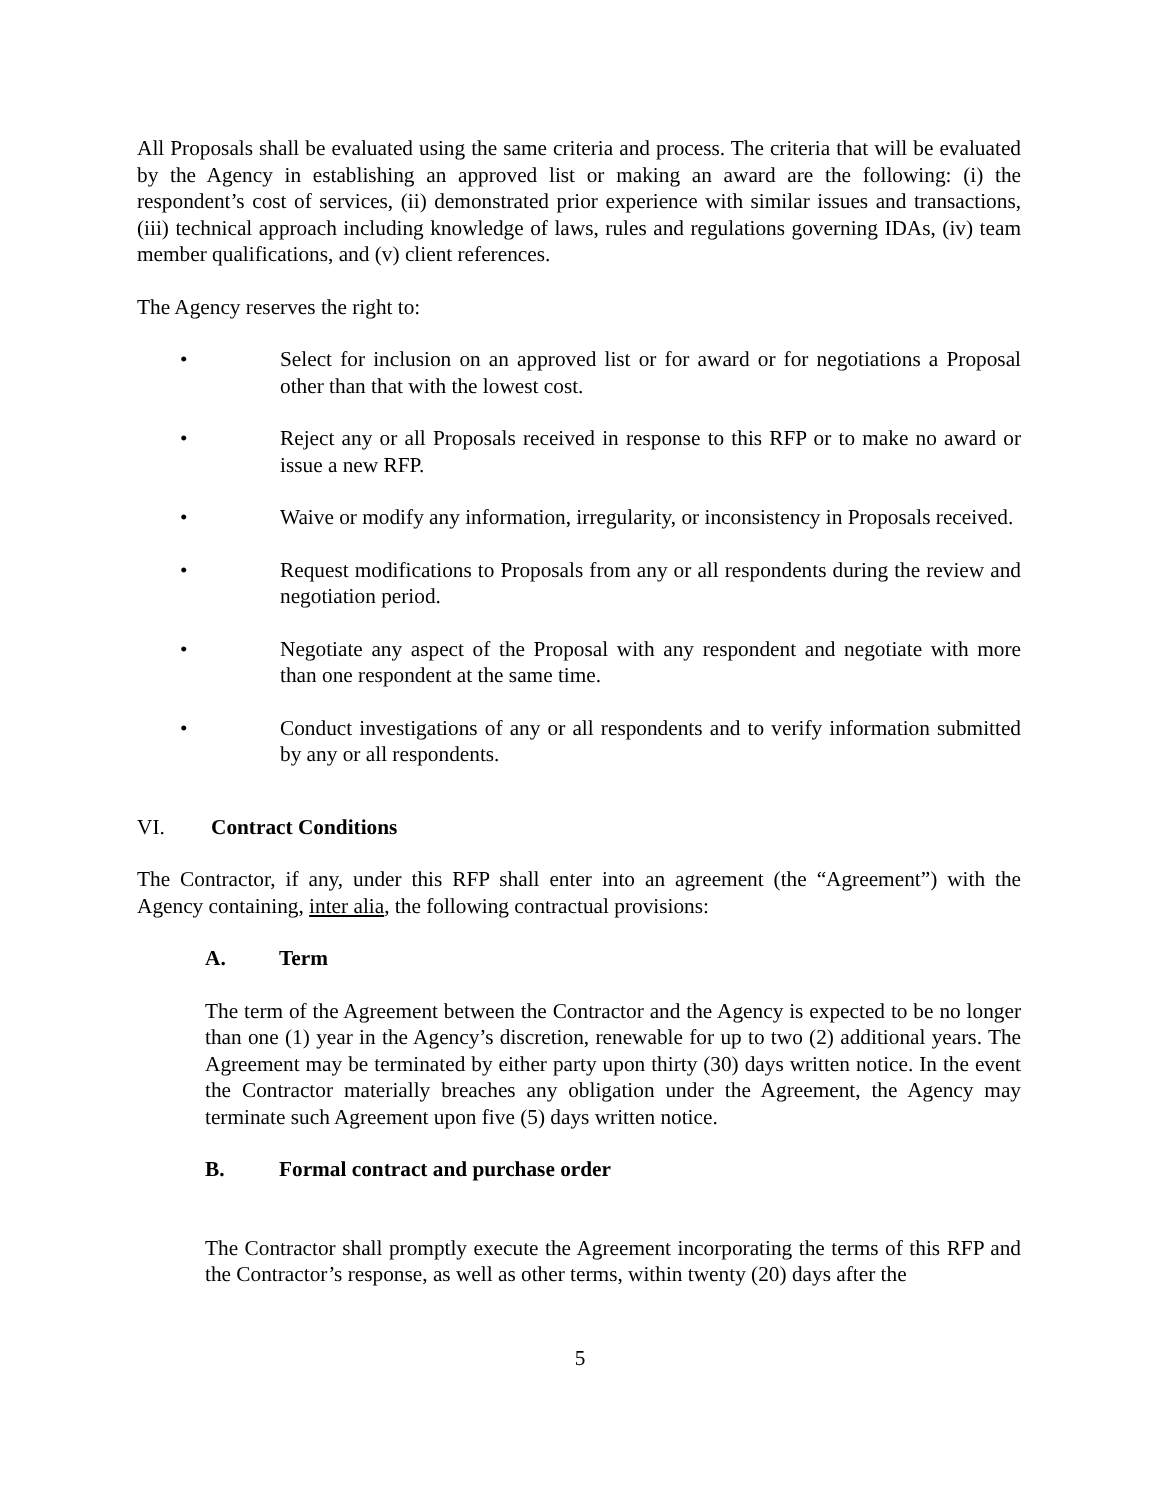All Proposals shall be evaluated using the same criteria and process. The criteria that will be evaluated by the Agency in establishing an approved list or making an award are the following: (i) the respondent’s cost of services, (ii) demonstrated prior experience with similar issues and transactions, (iii) technical approach including knowledge of laws, rules and regulations governing IDAs, (iv) team member qualifications, and (v) client references.
The Agency reserves the right to:
• Select for inclusion on an approved list or for award or for negotiations a Proposal other than that with the lowest cost.
• Reject any or all Proposals received in response to this RFP or to make no award or issue a new RFP.
• Waive or modify any information, irregularity, or inconsistency in Proposals received.
• Request modifications to Proposals from any or all respondents during the review and negotiation period.
• Negotiate any aspect of the Proposal with any respondent and negotiate with more than one respondent at the same time.
• Conduct investigations of any or all respondents and to verify information submitted by any or all respondents.
VI. Contract Conditions
The Contractor, if any, under this RFP shall enter into an agreement (the “Agreement”) with the Agency containing, inter alia, the following contractual provisions:
A. Term
The term of the Agreement between the Contractor and the Agency is expected to be no longer than one (1) year in the Agency’s discretion, renewable for up to two (2) additional years. The Agreement may be terminated by either party upon thirty (30) days written notice. In the event the Contractor materially breaches any obligation under the Agreement, the Agency may terminate such Agreement upon five (5) days written notice.
B. Formal contract and purchase order
The Contractor shall promptly execute the Agreement incorporating the terms of this RFP and the Contractor’s response, as well as other terms, within twenty (20) days after the
5